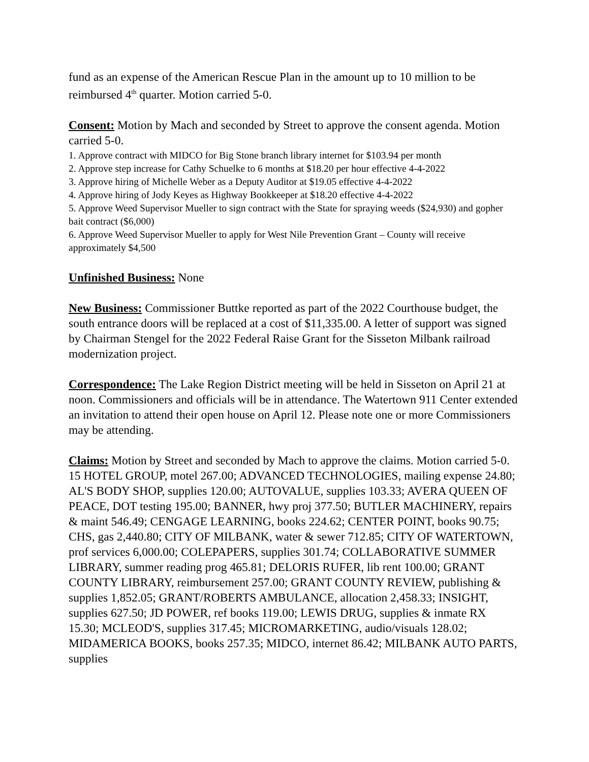fund as an expense of the American Rescue Plan in the amount up to 10 million to be reimbursed 4<sup>th</sup> quarter. Motion carried 5-0.
Consent: Motion by Mach and seconded by Street to approve the consent agenda. Motion carried 5-0.
1. Approve contract with MIDCO for Big Stone branch library internet for $103.94 per month
2. Approve step increase for Cathy Schuelke to 6 months at $18.20 per hour effective 4-4-2022
3. Approve hiring of Michelle Weber as a Deputy Auditor at $19.05 effective 4-4-2022
4. Approve hiring of Jody Keyes as Highway Bookkeeper at $18.20 effective 4-4-2022
5. Approve Weed Supervisor Mueller to sign contract with the State for spraying weeds ($24,930) and gopher bait contract ($6,000)
6. Approve Weed Supervisor Mueller to apply for West Nile Prevention Grant – County will receive approximately $4,500
Unfinished Business: None
New Business: Commissioner Buttke reported as part of the 2022 Courthouse budget, the south entrance doors will be replaced at a cost of $11,335.00. A letter of support was signed by Chairman Stengel for the 2022 Federal Raise Grant for the Sisseton Milbank railroad modernization project.
Correspondence: The Lake Region District meeting will be held in Sisseton on April 21 at noon. Commissioners and officials will be in attendance. The Watertown 911 Center extended an invitation to attend their open house on April 12. Please note one or more Commissioners may be attending.
Claims: Motion by Street and seconded by Mach to approve the claims. Motion carried 5-0. 15 HOTEL GROUP, motel 267.00; ADVANCED TECHNOLOGIES, mailing expense 24.80; AL'S BODY SHOP, supplies 120.00; AUTOVALUE, supplies 103.33; AVERA QUEEN OF PEACE, DOT testing 195.00; BANNER, hwy proj 377.50; BUTLER MACHINERY, repairs & maint 546.49; CENGAGE LEARNING, books 224.62; CENTER POINT, books 90.75; CHS, gas 2,440.80; CITY OF MILBANK, water & sewer 712.85; CITY OF WATERTOWN, prof services 6,000.00; COLEPAPERS, supplies 301.74; COLLABORATIVE SUMMER LIBRARY, summer reading prog 465.81; DELORIS RUFER, lib rent 100.00; GRANT COUNTY LIBRARY, reimbursement 257.00; GRANT COUNTY REVIEW, publishing & supplies 1,852.05; GRANT/ROBERTS AMBULANCE, allocation 2,458.33; INSIGHT, supplies 627.50; JD POWER, ref books 119.00; LEWIS DRUG, supplies & inmate RX 15.30; MCLEOD'S, supplies 317.45; MICROMARKETING, audio/visuals 128.02; MIDAMERICA BOOKS, books 257.35; MIDCO, internet 86.42; MILBANK AUTO PARTS, supplies